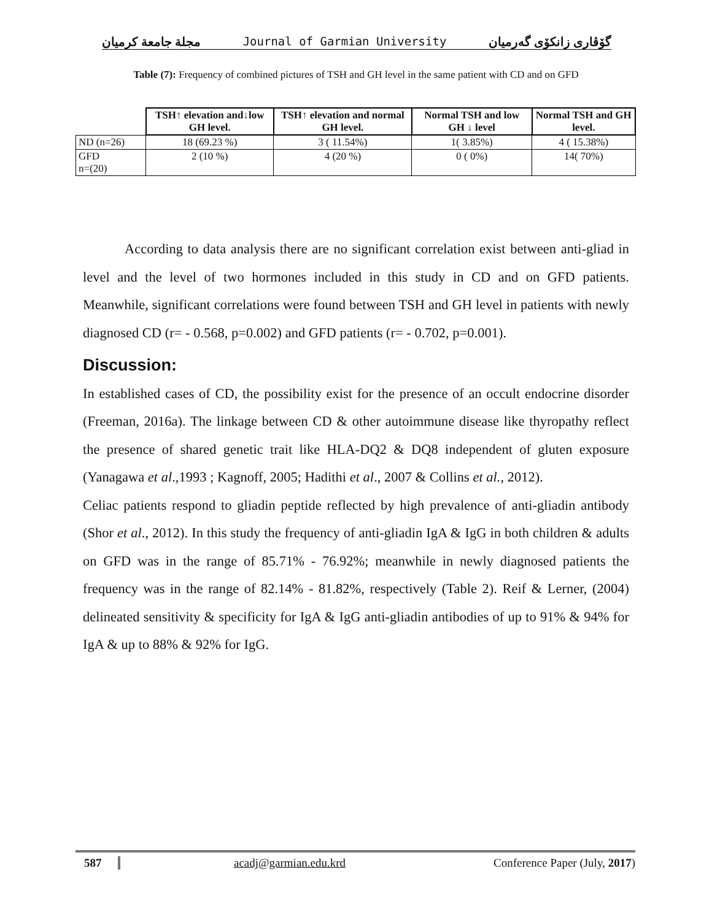مجلة جامعة كرميان Journal of Garmian University گۆڤاری زانكۆی گەرمیان
Table (7): Frequency of combined pictures of TSH and GH level in the same patient with CD and on GFD
| | TSH↑ elevation and↓low GH level. | TSH↑ elevation and normal GH level. | Normal TSH and low GH ↓ level | Normal TSH and GH level. |
| --- | --- | --- | --- | --- |
| ND (n=26) | 18 (69.23 %) | 3 ( 11.54%) | 1( 3.85%) | 4 ( 15.38%) |
| GFD n=(20) | 2 (10 %) | 4 (20 %) | 0 ( 0%) | 14( 70%) |
According to data analysis there are no significant correlation exist between anti-gliad in level and the level of two hormones included in this study in CD and on GFD patients. Meanwhile, significant correlations were found between TSH and GH level in patients with newly diagnosed CD (r= - 0.568, p=0.002) and GFD patients (r= - 0.702, p=0.001).
Discussion:
In established cases of CD, the possibility exist for the presence of an occult endocrine disorder (Freeman, 2016a). The linkage between CD & other autoimmune disease like thyropathy reflect the presence of shared genetic trait like HLA-DQ2 & DQ8 independent of gluten exposure (Yanagawa et al.,1993 ; Kagnoff, 2005; Hadithi et al., 2007 & Collins et al., 2012).
Celiac patients respond to gliadin peptide reflected by high prevalence of anti-gliadin antibody (Shor et al., 2012). In this study the frequency of anti-gliadin IgA & IgG in both children & adults on GFD was in the range of 85.71% - 76.92%; meanwhile in newly diagnosed patients the frequency was in the range of 82.14% - 81.82%, respectively (Table 2). Reif & Lerner, (2004) delineated sensitivity & specificity for IgA & IgG anti-gliadin antibodies of up to 91% & 94% for IgA & up to 88% & 92% for IgG.
587 acadj@garmian.edu.krd Conference Paper (July, 2017)